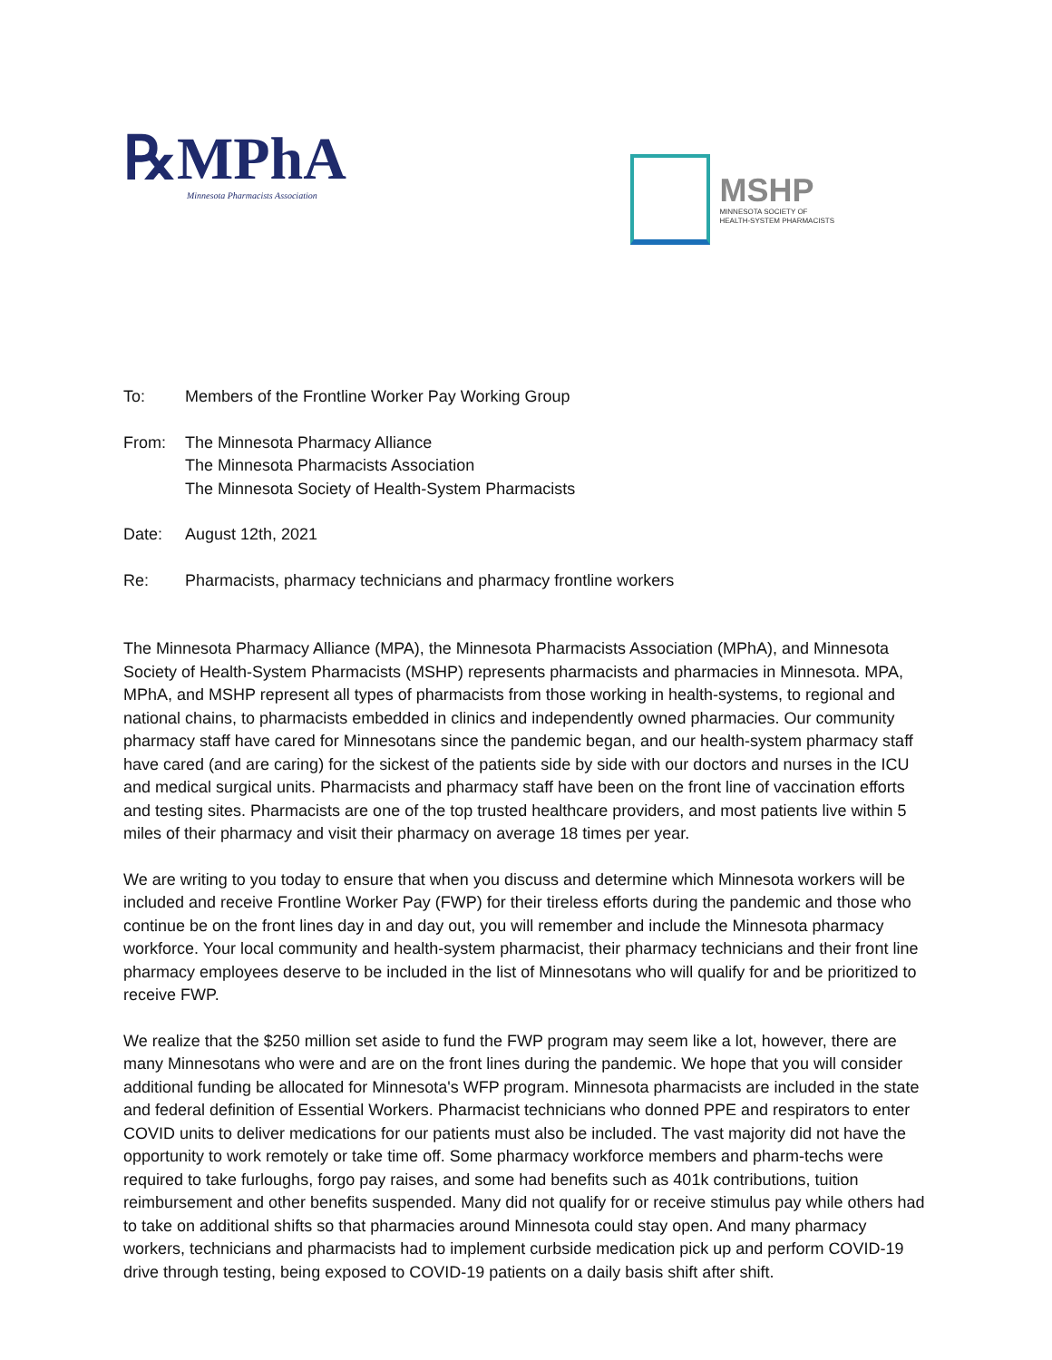℞MPhA
Minnesota Pharmacists Association
MSHP
MINNESOTA SOCIETY OF
HEALTH-SYSTEM PHARMACISTS
To: Members of the Frontline Worker Pay Working Group
From: The Minnesota Pharmacy Alliance
The Minnesota Pharmacists Association
The Minnesota Society of Health-System Pharmacists
Date: August 12th, 2021
Re: Pharmacists, pharmacy technicians and pharmacy frontline workers
The Minnesota Pharmacy Alliance (MPA), the Minnesota Pharmacists Association (MPhA), and Minnesota Society of Health-System Pharmacists (MSHP) represents pharmacists and pharmacies in Minnesota. MPA, MPhA, and MSHP represent all types of pharmacists from those working in health-systems, to regional and national chains, to pharmacists embedded in clinics and independently owned pharmacies. Our community pharmacy staff have cared for Minnesotans since the pandemic began, and our health-system pharmacy staff have cared (and are caring) for the sickest of the patients side by side with our doctors and nurses in the ICU and medical surgical units. Pharmacists and pharmacy staff have been on the front line of vaccination efforts and testing sites. Pharmacists are one of the top trusted healthcare providers, and most patients live within 5 miles of their pharmacy and visit their pharmacy on average 18 times per year.
We are writing to you today to ensure that when you discuss and determine which Minnesota workers will be included and receive Frontline Worker Pay (FWP) for their tireless efforts during the pandemic and those who continue be on the front lines day in and day out, you will remember and include the Minnesota pharmacy workforce. Your local community and health-system pharmacist, their pharmacy technicians and their front line pharmacy employees deserve to be included in the list of Minnesotans who will qualify for and be prioritized to receive FWP.
We realize that the $250 million set aside to fund the FWP program may seem like a lot, however, there are many Minnesotans who were and are on the front lines during the pandemic. We hope that you will consider additional funding be allocated for Minnesota's WFP program. Minnesota pharmacists are included in the state and federal definition of Essential Workers. Pharmacist technicians who donned PPE and respirators to enter COVID units to deliver medications for our patients must also be included. The vast majority did not have the opportunity to work remotely or take time off. Some pharmacy workforce members and pharm-techs were required to take furloughs, forgo pay raises, and some had benefits such as 401k contributions, tuition reimbursement and other benefits suspended. Many did not qualify for or receive stimulus pay while others had to take on additional shifts so that pharmacies around Minnesota could stay open. And many pharmacy workers, technicians and pharmacists had to implement curbside medication pick up and perform COVID-19 drive through testing, being exposed to COVID-19 patients on a daily basis shift after shift.